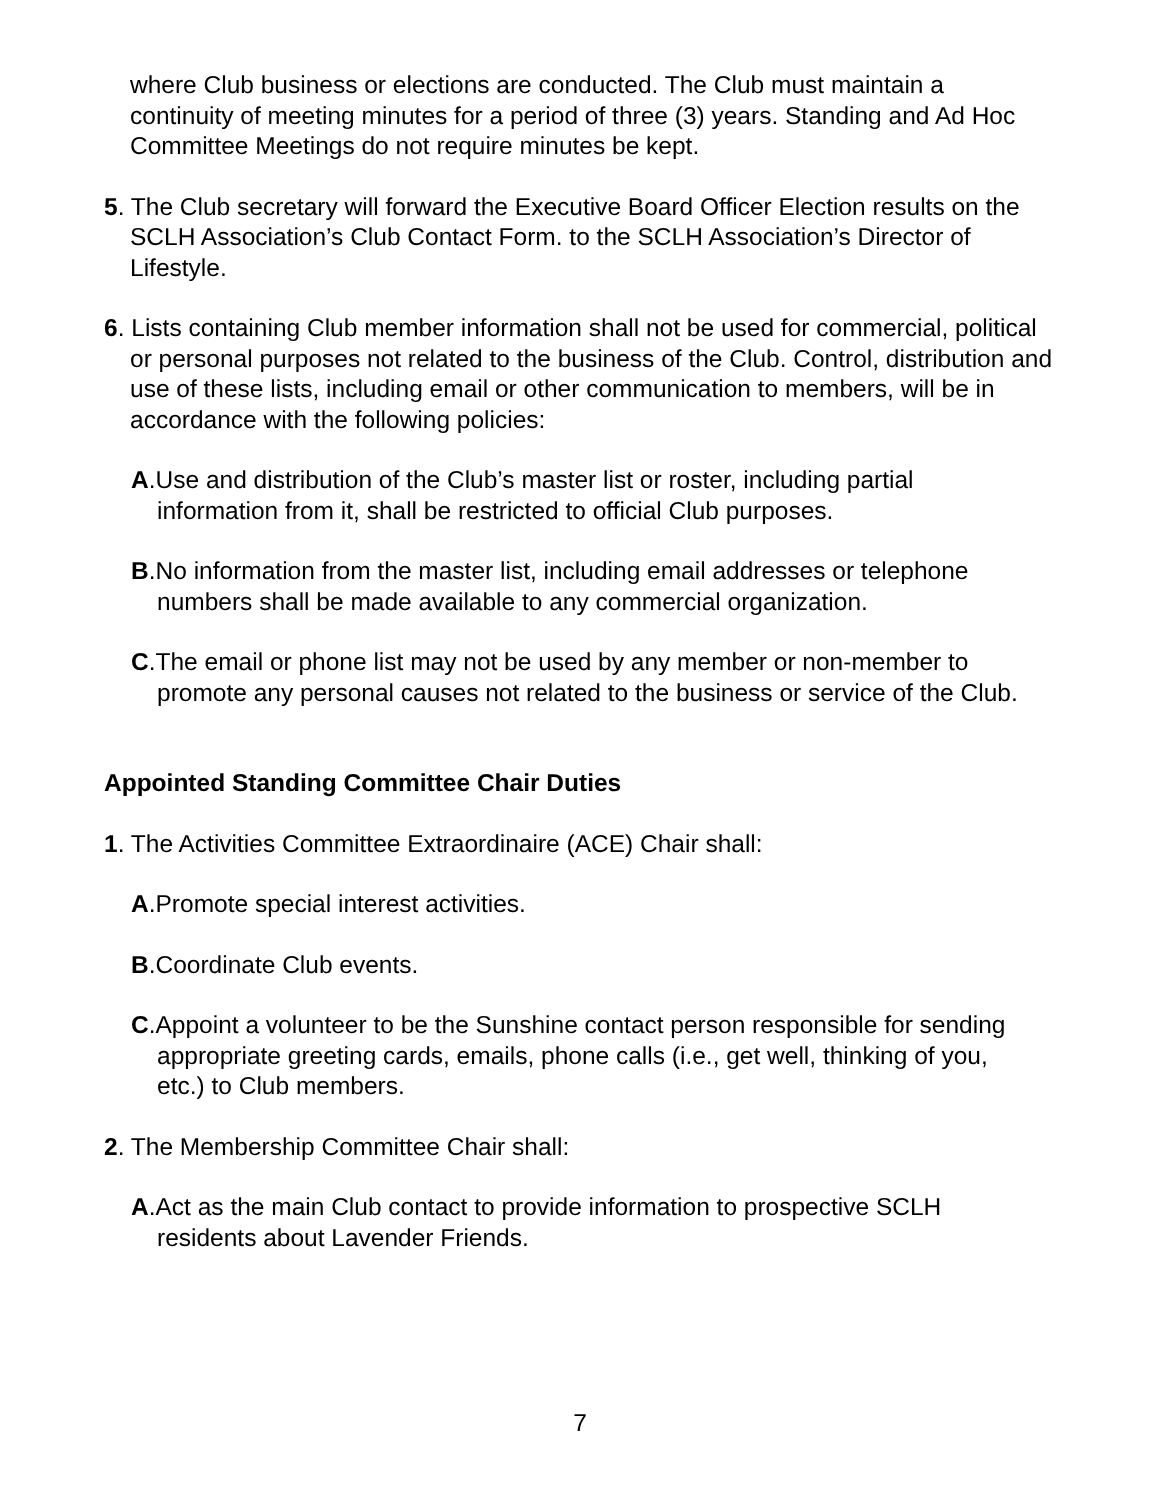where Club business or elections are conducted. The Club must maintain a continuity of meeting minutes for a period of three (3) years. Standing and Ad Hoc Committee Meetings do not require minutes be kept.
5. The Club secretary will forward the Executive Board Officer Election results on the SCLH Association’s Club Contact Form. to the SCLH Association’s Director of Lifestyle.
6. Lists containing Club member information shall not be used for commercial, political or personal purposes not related to the business of the Club. Control, distribution and use of these lists, including email or other communication to members, will be in accordance with the following policies:
A.Use and distribution of the Club’s master list or roster, including partial information from it, shall be restricted to official Club purposes.
B.No information from the master list, including email addresses or telephone numbers shall be made available to any commercial organization.
C.The email or phone list may not be used by any member or non-member to promote any personal causes not related to the business or service of the Club.
Appointed Standing Committee Chair Duties
1. The Activities Committee Extraordinaire (ACE) Chair shall:
A.Promote special interest activities.
B.Coordinate Club events.
C.Appoint a volunteer to be the Sunshine contact person responsible for sending appropriate greeting cards, emails, phone calls (i.e., get well, thinking of you, etc.) to Club members.
2. The Membership Committee Chair shall:
A.Act as the main Club contact to provide information to prospective SCLH residents about Lavender Friends.
7